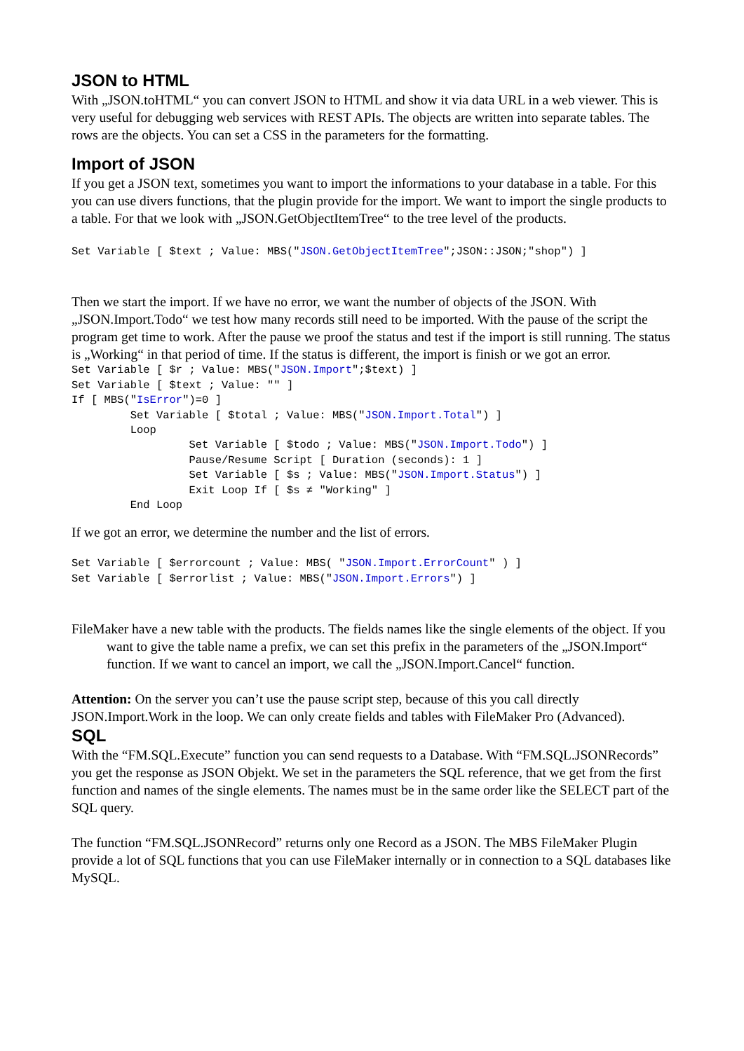JSON to HTML
With „JSON.toHTML“ you can convert JSON to HTML and show it via data URL in a web viewer. This is very useful for debugging web services with REST APIs. The objects are written into separate tables. The rows are the objects. You can set a CSS in the parameters for the formatting.
Import of JSON
If you get a JSON text, sometimes you want to import the informations to your database in a table. For this you can use divers functions, that the plugin provide for the import. We want to import the single products to a table. For that we look with „JSON.GetObjectItemTree“ to the tree level of the products.
Set Variable [ $text ; Value: MBS("JSON.GetObjectItemTree";JSON::JSON;"shop") ]
Then we start the import. If we have no error, we want the number of objects of the JSON. With „JSON.Import.Todo“ we test how many records still need to be imported. With the pause of the script the program get time to work. After the pause we proof the status and test if the import is still running. The status is „Working“ in that period of time. If the status is different, the import is finish or we got an error.
Set Variable [ $r ; Value: MBS("JSON.Import";$text) ]
Set Variable [ $text ; Value: "" ]
If [ MBS("IsError")=0 ]
         Set Variable [ $total ; Value: MBS("JSON.Import.Total") ]
         Loop
                  Set Variable [ $todo ; Value: MBS("JSON.Import.Todo") ]
                  Pause/Resume Script [ Duration (seconds): 1 ]
                  Set Variable [ $s ; Value: MBS("JSON.Import.Status") ]
                  Exit Loop If [ $s ≠ "Working" ]
         End Loop
If we got an error, we determine the number and the list of errors.
Set Variable [ $errorcount ; Value: MBS( "JSON.Import.ErrorCount" ) ]
Set Variable [ $errorlist ; Value: MBS("JSON.Import.Errors") ]
FileMaker have a new table with the products. The fields names like the single elements of the object. If you want to give the table name a prefix, we can set this prefix in the parameters of the „JSON.Import“ function. If we want to cancel an import, we call the „JSON.Import.Cancel“ function.
Attention: On the server you can’t use the pause script step, because of this you call directly JSON.Import.Work in the loop. We can only create fields and tables with FileMaker Pro (Advanced).
SQL
With the “FM.SQL.Execute” function you can send requests to a Database. With “FM.SQL.JSONRecords” you get the response as JSON Objekt. We set in the parameters the SQL reference, that we get from the first function and names of the single elements. The names must be in the same order like the SELECT part of the SQL query.
The function “FM.SQL.JSONRecord” returns only one Record as a JSON. The MBS FileMaker Plugin provide a lot of SQL functions that you can use FileMaker internally or in connection to a SQL databases like MySQL.